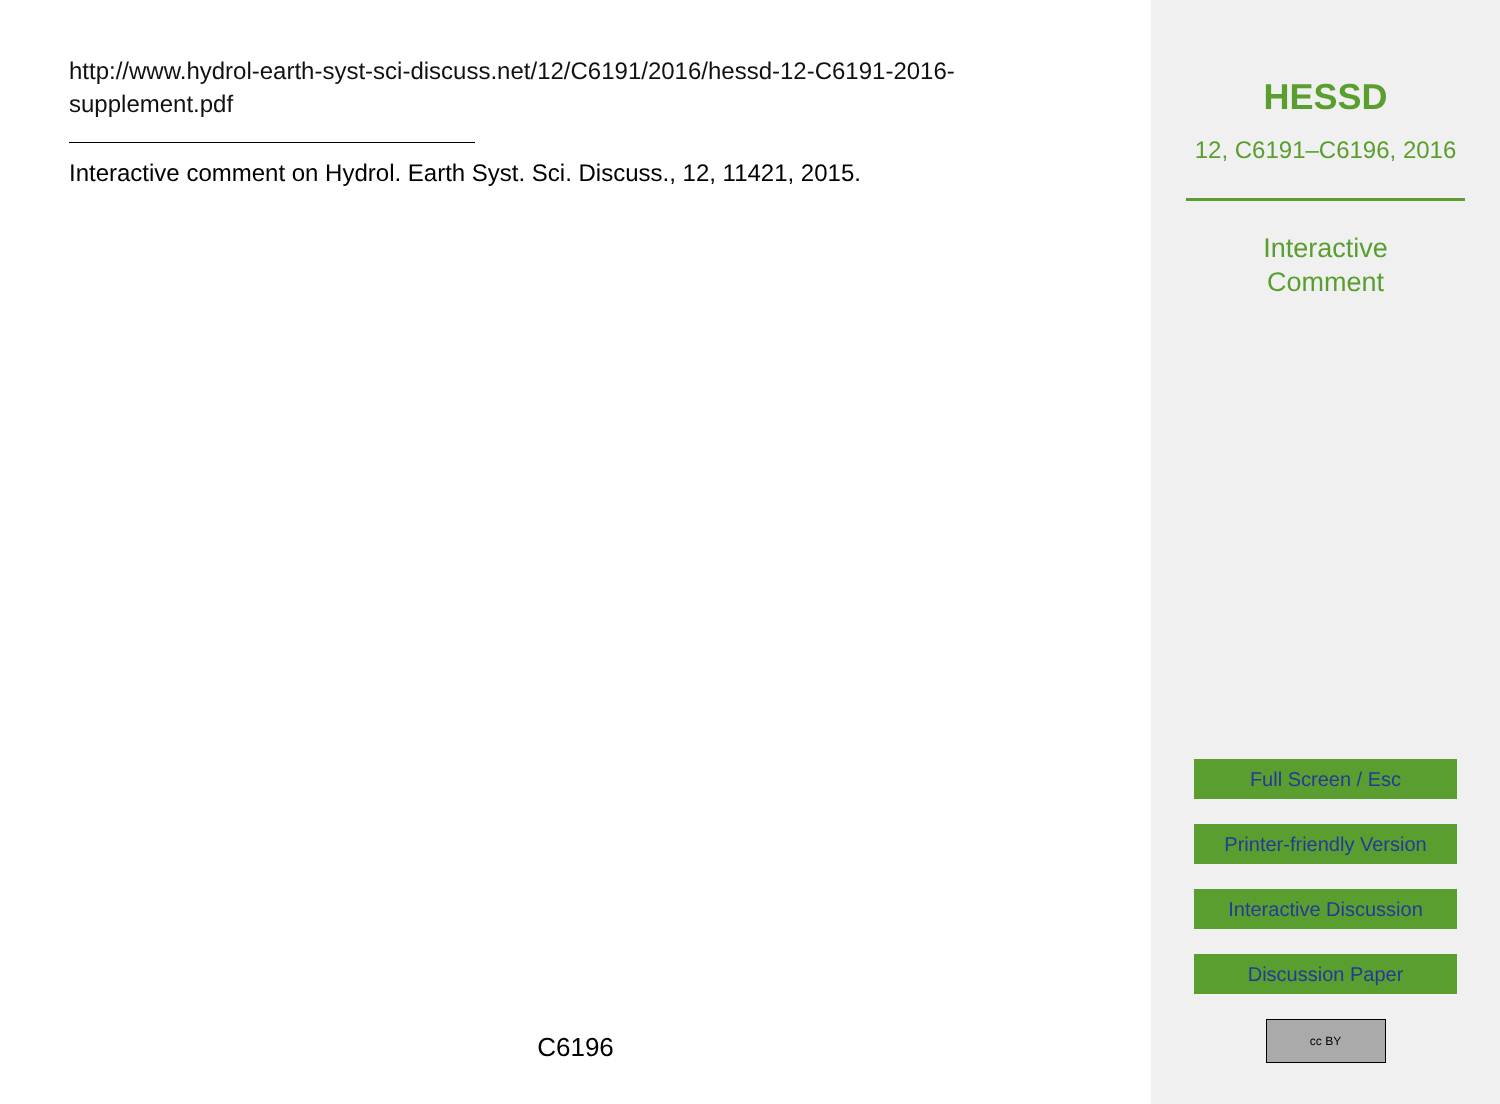http://www.hydrol-earth-syst-sci-discuss.net/12/C6191/2016/hessd-12-C6191-2016-supplement.pdf
Interactive comment on Hydrol. Earth Syst. Sci. Discuss., 12, 11421, 2015.
C6196
HESSD
12, C6191–C6196, 2016
Interactive
Comment
Full Screen / Esc
Printer-friendly Version
Interactive Discussion
Discussion Paper
cc BY